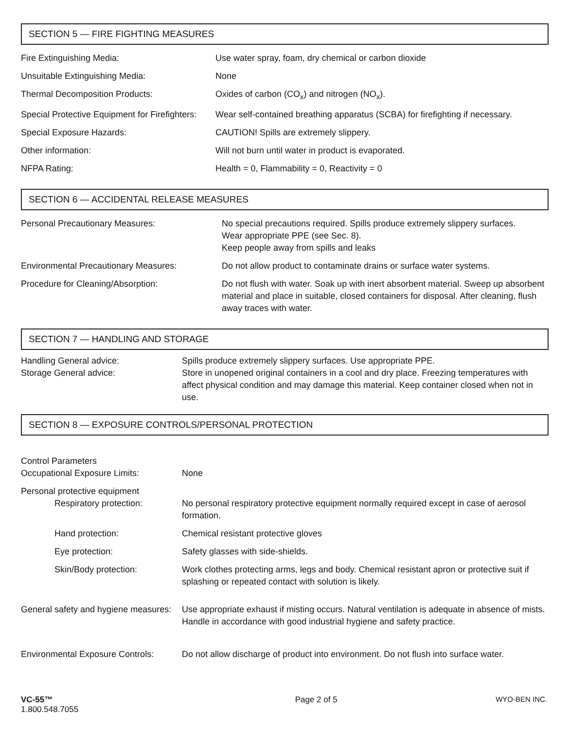SECTION 5 — FIRE FIGHTING MEASURES
| Fire Extinguishing Media: | Use water spray, foam, dry chemical or carbon dioxide |
| Unsuitable Extinguishing Media: | None |
| Thermal Decomposition Products: | Oxides of carbon (CO<sub>x</sub>) and nitrogen (NO<sub>x</sub>). |
| Special Protective Equipment for Firefighters: | Wear self-contained breathing apparatus (SCBA) for firefighting if necessary. |
| Special Exposure Hazards: | CAUTION! Spills are extremely slippery. |
| Other information: | Will not burn until water in product is evaporated. |
| NFPA Rating: | Health = 0, Flammability = 0, Reactivity = 0 |
SECTION 6 — ACCIDENTAL RELEASE MEASURES
| Personal Precautionary Measures: | No special precautions required. Spills produce extremely slippery surfaces. Wear appropriate PPE (see Sec. 8). Keep people away from spills and leaks |
| Environmental Precautionary Measures: | Do not allow product to contaminate drains or surface water systems. |
| Procedure for Cleaning/Absorption: | Do not flush with water. Soak up with inert absorbent material. Sweep up absorbent material and place in suitable, closed containers for disposal. After cleaning, flush away traces with water. |
SECTION 7 — HANDLING AND STORAGE
| Handling General advice: | Spills produce extremely slippery surfaces. Use appropriate PPE. |
| Storage General advice: | Store in unopened original containers in a cool and dry place. Freezing temperatures with affect physical condition and may damage this material. Keep container closed when not in use. |
SECTION 8 — EXPOSURE CONTROLS/PERSONAL PROTECTION
| Control Parameters Occupational Exposure Limits: | None |
| Personal protective equipment Respiratory protection: | No personal respiratory protective equipment normally required except in case of aerosol formation. |
| Hand protection: | Chemical resistant protective gloves |
| Eye protection: | Safety glasses with side-shields. |
| Skin/Body protection: | Work clothes protecting arms, legs and body. Chemical resistant apron or protective suit if splashing or repeated contact with solution is likely. |
| General safety and hygiene measures: | Use appropriate exhaust if misting occurs. Natural ventilation is adequate in absence of mists. Handle in accordance with good industrial hygiene and safety practice. |
| Environmental Exposure Controls: | Do not allow discharge of product into environment. Do not flush into surface water. |
VC-55™
1.800.548.7055
Page 2 of 5 WYO-BEN INC.